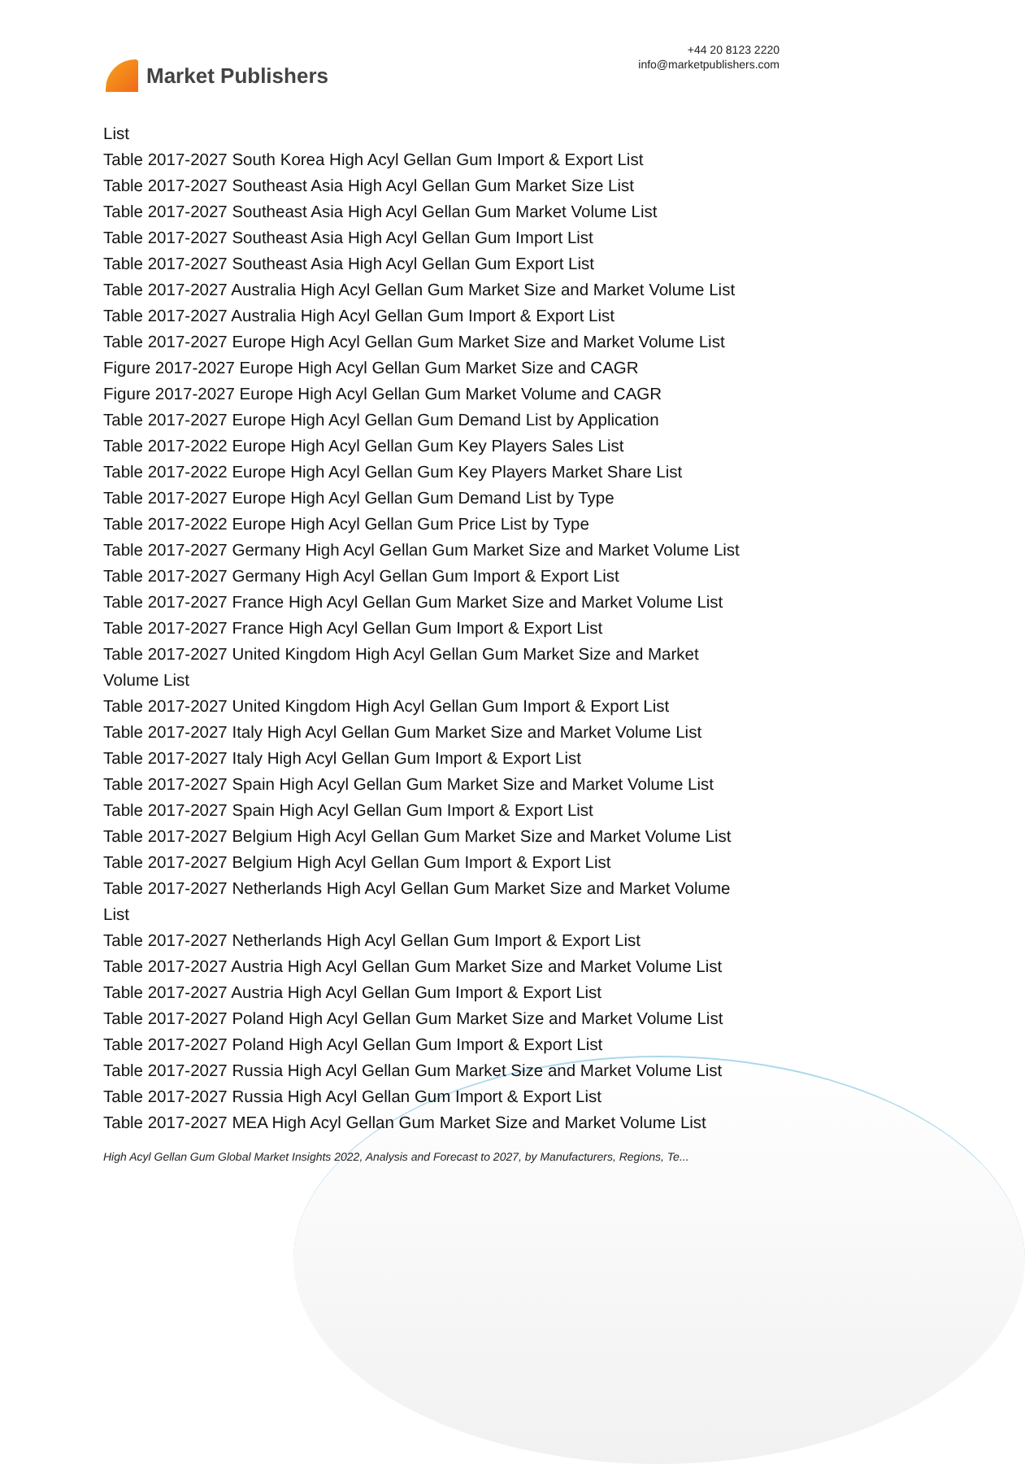Market Publishers
+44 20 8123 2220
info@marketpublishers.com
List
Table 2017-2027 South Korea High Acyl Gellan Gum Import & Export List
Table 2017-2027 Southeast Asia High Acyl Gellan Gum Market Size List
Table 2017-2027 Southeast Asia High Acyl Gellan Gum Market Volume List
Table 2017-2027 Southeast Asia High Acyl Gellan Gum Import List
Table 2017-2027 Southeast Asia High Acyl Gellan Gum Export List
Table 2017-2027 Australia High Acyl Gellan Gum Market Size and Market Volume List
Table 2017-2027 Australia High Acyl Gellan Gum Import & Export List
Table 2017-2027 Europe High Acyl Gellan Gum Market Size and Market Volume List
Figure 2017-2027 Europe High Acyl Gellan Gum Market Size and CAGR
Figure 2017-2027 Europe High Acyl Gellan Gum Market Volume and CAGR
Table 2017-2027 Europe High Acyl Gellan Gum Demand List by Application
Table 2017-2022 Europe High Acyl Gellan Gum Key Players Sales List
Table 2017-2022 Europe High Acyl Gellan Gum Key Players Market Share List
Table 2017-2027 Europe High Acyl Gellan Gum Demand List by Type
Table 2017-2022 Europe High Acyl Gellan Gum Price List by Type
Table 2017-2027 Germany High Acyl Gellan Gum Market Size and Market Volume List
Table 2017-2027 Germany High Acyl Gellan Gum Import & Export List
Table 2017-2027 France High Acyl Gellan Gum Market Size and Market Volume List
Table 2017-2027 France High Acyl Gellan Gum Import & Export List
Table 2017-2027 United Kingdom High Acyl Gellan Gum Market Size and Market
Volume List
Table 2017-2027 United Kingdom High Acyl Gellan Gum Import & Export List
Table 2017-2027 Italy High Acyl Gellan Gum Market Size and Market Volume List
Table 2017-2027 Italy High Acyl Gellan Gum Import & Export List
Table 2017-2027 Spain High Acyl Gellan Gum Market Size and Market Volume List
Table 2017-2027 Spain High Acyl Gellan Gum Import & Export List
Table 2017-2027 Belgium High Acyl Gellan Gum Market Size and Market Volume List
Table 2017-2027 Belgium High Acyl Gellan Gum Import & Export List
Table 2017-2027 Netherlands High Acyl Gellan Gum Market Size and Market Volume
List
Table 2017-2027 Netherlands High Acyl Gellan Gum Import & Export List
Table 2017-2027 Austria High Acyl Gellan Gum Market Size and Market Volume List
Table 2017-2027 Austria High Acyl Gellan Gum Import & Export List
Table 2017-2027 Poland High Acyl Gellan Gum Market Size and Market Volume List
Table 2017-2027 Poland High Acyl Gellan Gum Import & Export List
Table 2017-2027 Russia High Acyl Gellan Gum Market Size and Market Volume List
Table 2017-2027 Russia High Acyl Gellan Gum Import & Export List
Table 2017-2027 MEA High Acyl Gellan Gum Market Size and Market Volume List
High Acyl Gellan Gum Global Market Insights 2022, Analysis and Forecast to 2027, by Manufacturers, Regions, Te...